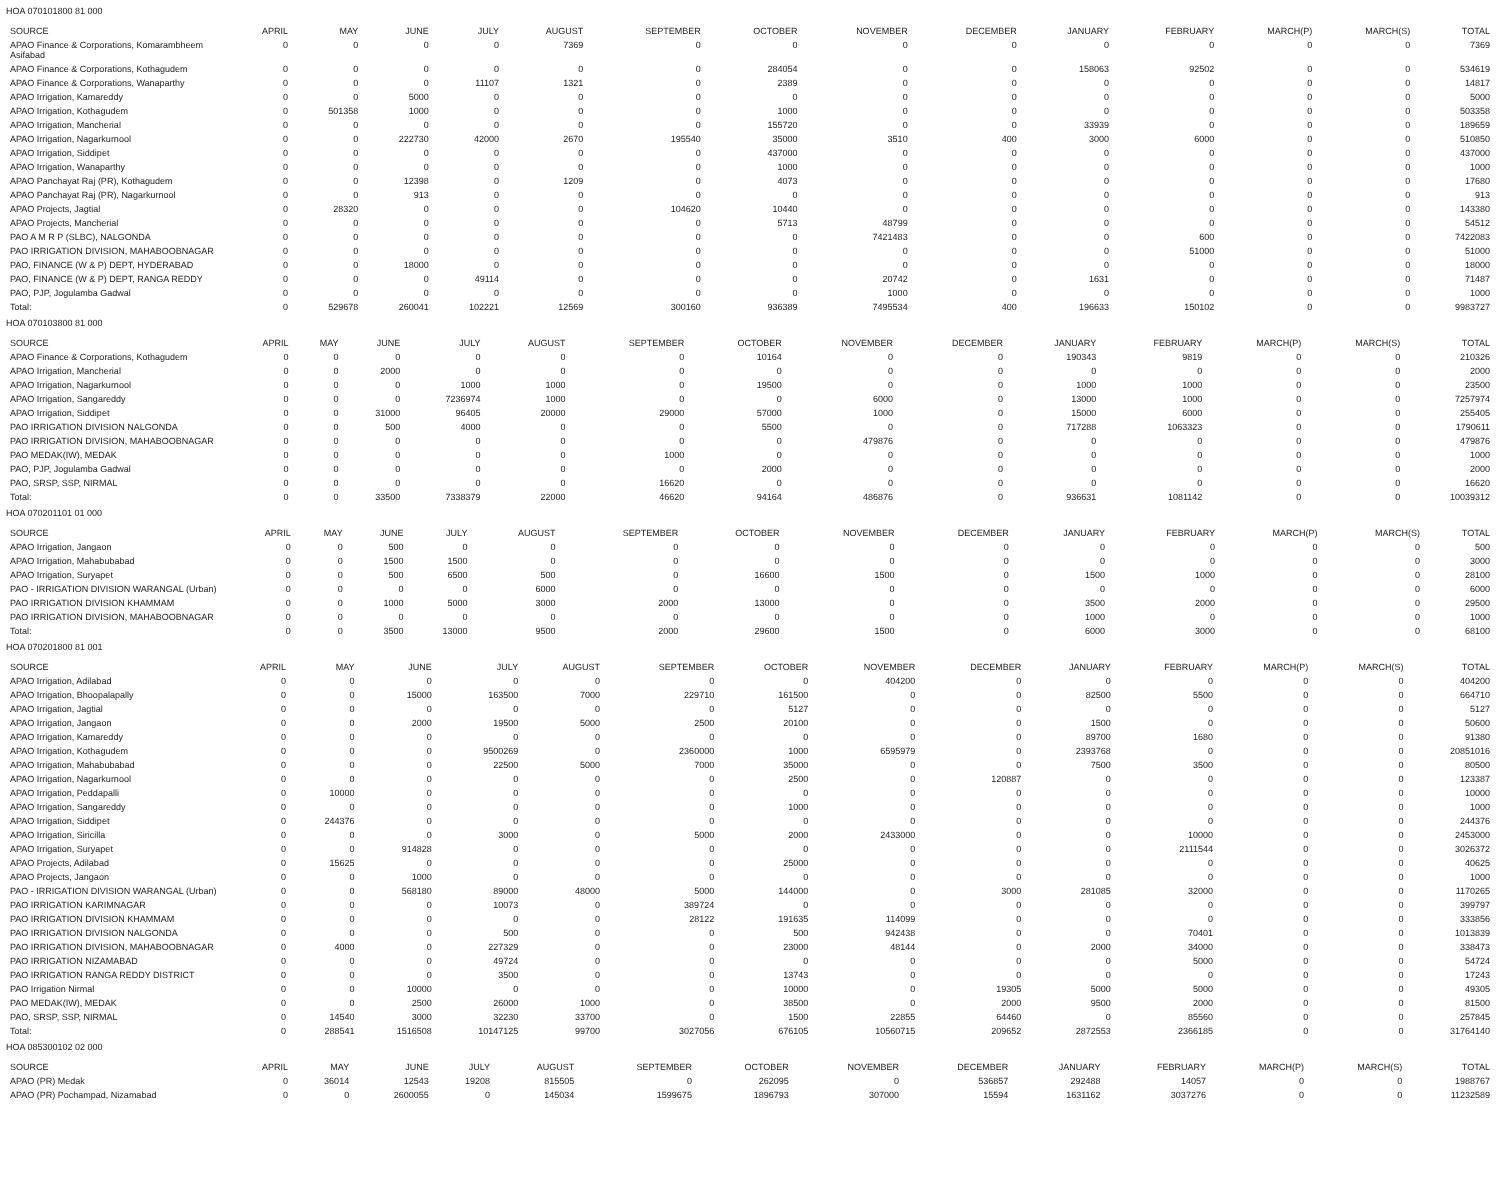HOA 070101800 81 000
| SOURCE | APRIL | MAY | JUNE | JULY | AUGUST | SEPTEMBER | OCTOBER | NOVEMBER | DECEMBER | JANUARY | FEBRUARY | MARCH(P) | MARCH(S) | TOTAL |
| --- | --- | --- | --- | --- | --- | --- | --- | --- | --- | --- | --- | --- | --- | --- |
| APAO Finance & Corporations, Komarambheem Asifabad | 0 | 0 | 0 | 0 | 7369 | 0 | 0 | 0 | 0 | 0 | 0 | 0 | 0 | 7369 |
| APAO Finance & Corporations, Kothagudem | 0 | 0 | 0 | 0 | 0 | 0 | 284054 | 0 | 0 | 158063 | 92502 | 0 | 0 | 534619 |
| APAO Finance & Corporations, Wanaparthy | 0 | 0 | 0 | 11107 | 1321 | 0 | 2389 | 0 | 0 | 0 | 0 | 0 | 0 | 14817 |
| APAO Irrigation, Kamareddy | 0 | 0 | 5000 | 0 | 0 | 0 | 0 | 0 | 0 | 0 | 0 | 0 | 0 | 5000 |
| APAO Irrigation, Kothagudem | 0 | 501358 | 1000 | 0 | 0 | 0 | 1000 | 0 | 0 | 0 | 0 | 0 | 0 | 503358 |
| APAO Irrigation, Mancherial | 0 | 0 | 0 | 0 | 0 | 0 | 155720 | 0 | 0 | 33939 | 0 | 0 | 0 | 189659 |
| APAO Irrigation, Nagarkurnool | 0 | 0 | 222730 | 42000 | 2670 | 195540 | 35000 | 3510 | 400 | 3000 | 6000 | 0 | 0 | 510850 |
| APAO Irrigation, Siddipet | 0 | 0 | 0 | 0 | 0 | 0 | 437000 | 0 | 0 | 0 | 0 | 0 | 0 | 437000 |
| APAO Irrigation, Wanaparthy | 0 | 0 | 0 | 0 | 0 | 0 | 1000 | 0 | 0 | 0 | 0 | 0 | 0 | 1000 |
| APAO Panchayat Raj (PR), Kothagudem | 0 | 0 | 12398 | 0 | 1209 | 0 | 4073 | 0 | 0 | 0 | 0 | 0 | 0 | 17680 |
| APAO Panchayat Raj (PR), Nagarkurnool | 0 | 0 | 913 | 0 | 0 | 0 | 0 | 0 | 0 | 0 | 0 | 0 | 0 | 913 |
| APAO Projects, Jagtial | 0 | 28320 | 0 | 0 | 0 | 104620 | 10440 | 0 | 0 | 0 | 0 | 0 | 0 | 143380 |
| APAO Projects, Mancherial | 0 | 0 | 0 | 0 | 0 | 0 | 5713 | 48799 | 0 | 0 | 0 | 0 | 0 | 54512 |
| PAO A M R P (SLBC), NALGONDA | 0 | 0 | 0 | 0 | 0 | 0 | 0 | 7421483 | 0 | 0 | 600 | 0 | 0 | 7422083 |
| PAO IRRIGATION DIVISION, MAHABOOBNAGAR | 0 | 0 | 0 | 0 | 0 | 0 | 0 | 0 | 0 | 0 | 51000 | 0 | 0 | 51000 |
| PAO, FINANCE (W & P) DEPT, HYDERABAD | 0 | 0 | 18000 | 0 | 0 | 0 | 0 | 0 | 0 | 0 | 0 | 0 | 0 | 18000 |
| PAO, FINANCE (W & P) DEPT, RANGA REDDY | 0 | 0 | 0 | 49114 | 0 | 0 | 0 | 20742 | 0 | 1631 | 0 | 0 | 0 | 71487 |
| PAO, PJP, Jogulamba Gadwal | 0 | 0 | 0 | 0 | 0 | 0 | 0 | 1000 | 0 | 0 | 0 | 0 | 0 | 1000 |
| Total: | 0 | 529678 | 260041 | 102221 | 12569 | 300160 | 936389 | 7495534 | 400 | 196633 | 150102 | 0 | 0 | 9983727 |
HOA 070103800 81 000
| SOURCE | APRIL | MAY | JUNE | JULY | AUGUST | SEPTEMBER | OCTOBER | NOVEMBER | DECEMBER | JANUARY | FEBRUARY | MARCH(P) | MARCH(S) | TOTAL |
| --- | --- | --- | --- | --- | --- | --- | --- | --- | --- | --- | --- | --- | --- | --- |
| APAO Finance & Corporations, Kothagudem | 0 | 0 | 0 | 0 | 0 | 0 | 10164 | 0 | 0 | 190343 | 9819 | 0 | 0 | 210326 |
| APAO Irrigation, Mancherial | 0 | 0 | 2000 | 0 | 0 | 0 | 0 | 0 | 0 | 0 | 0 | 0 | 0 | 2000 |
| APAO Irrigation, Nagarkurnool | 0 | 0 | 0 | 1000 | 1000 | 0 | 19500 | 0 | 0 | 1000 | 1000 | 0 | 0 | 23500 |
| APAO Irrigation, Sangareddy | 0 | 0 | 0 | 7236974 | 1000 | 0 | 0 | 6000 | 0 | 13000 | 1000 | 0 | 0 | 7257974 |
| APAO Irrigation, Siddipet | 0 | 0 | 31000 | 96405 | 20000 | 29000 | 57000 | 1000 | 0 | 15000 | 6000 | 0 | 0 | 255405 |
| PAO IRRIGATION DIVISION NALGONDA | 0 | 0 | 500 | 4000 | 0 | 0 | 5500 | 0 | 0 | 717288 | 1063323 | 0 | 0 | 1790611 |
| PAO IRRIGATION DIVISION, MAHABOOBNAGAR | 0 | 0 | 0 | 0 | 0 | 0 | 0 | 479876 | 0 | 0 | 0 | 0 | 0 | 479876 |
| PAO MEDAK(IW), MEDAK | 0 | 0 | 0 | 0 | 0 | 1000 | 0 | 0 | 0 | 0 | 0 | 0 | 0 | 1000 |
| PAO, PJP, Jogulamba Gadwal | 0 | 0 | 0 | 0 | 0 | 0 | 2000 | 0 | 0 | 0 | 0 | 0 | 0 | 2000 |
| PAO, SRSP, SSP, NIRMAL | 0 | 0 | 0 | 0 | 0 | 16620 | 0 | 0 | 0 | 0 | 0 | 0 | 0 | 16620 |
| Total: | 0 | 0 | 33500 | 7338379 | 22000 | 46620 | 94164 | 486876 | 0 | 936631 | 1081142 | 0 | 0 | 10039312 |
HOA 070201101 01 000
| SOURCE | APRIL | MAY | JUNE | JULY | AUGUST | SEPTEMBER | OCTOBER | NOVEMBER | DECEMBER | JANUARY | FEBRUARY | MARCH(P) | MARCH(S) | TOTAL |
| --- | --- | --- | --- | --- | --- | --- | --- | --- | --- | --- | --- | --- | --- | --- |
| APAO Irrigation, Jangaon | 0 | 0 | 500 | 0 | 0 | 0 | 0 | 0 | 0 | 0 | 0 | 0 | 0 | 500 |
| APAO Irrigation, Mahabubabad | 0 | 0 | 1500 | 1500 | 0 | 0 | 0 | 0 | 0 | 0 | 0 | 0 | 0 | 3000 |
| APAO Irrigation, Suryapet | 0 | 0 | 500 | 6500 | 500 | 0 | 16600 | 1500 | 0 | 1500 | 1000 | 0 | 0 | 28100 |
| PAO - IRRIGATION DIVISION WARANGAL (Urban) | 0 | 0 | 0 | 0 | 6000 | 0 | 0 | 0 | 0 | 0 | 0 | 0 | 0 | 6000 |
| PAO IRRIGATION DIVISION KHAMMAM | 0 | 0 | 1000 | 5000 | 3000 | 2000 | 13000 | 0 | 0 | 3500 | 2000 | 0 | 0 | 29500 |
| PAO IRRIGATION DIVISION, MAHABOOBNAGAR | 0 | 0 | 0 | 0 | 0 | 0 | 0 | 0 | 0 | 1000 | 0 | 0 | 0 | 1000 |
| Total: | 0 | 0 | 3500 | 13000 | 9500 | 2000 | 29600 | 1500 | 0 | 6000 | 3000 | 0 | 0 | 68100 |
HOA 070201800 81 001
| SOURCE | APRIL | MAY | JUNE | JULY | AUGUST | SEPTEMBER | OCTOBER | NOVEMBER | DECEMBER | JANUARY | FEBRUARY | MARCH(P) | MARCH(S) | TOTAL |
| --- | --- | --- | --- | --- | --- | --- | --- | --- | --- | --- | --- | --- | --- | --- |
| APAO Irrigation, Adilabad | 0 | 0 | 0 | 0 | 0 | 0 | 0 | 404200 | 0 | 0 | 0 | 0 | 0 | 404200 |
| APAO Irrigation, Bhoopalapally | 0 | 0 | 15000 | 163500 | 7000 | 229710 | 161500 | 0 | 0 | 82500 | 5500 | 0 | 0 | 664710 |
| APAO Irrigation, Jagtial | 0 | 0 | 0 | 0 | 0 | 0 | 5127 | 0 | 0 | 0 | 0 | 0 | 0 | 5127 |
| APAO Irrigation, Jangaon | 0 | 0 | 2000 | 19500 | 5000 | 2500 | 20100 | 0 | 0 | 1500 | 0 | 0 | 0 | 50600 |
| APAO Irrigation, Kamareddy | 0 | 0 | 0 | 0 | 0 | 0 | 0 | 0 | 0 | 89700 | 1680 | 0 | 0 | 91380 |
| APAO Irrigation, Kothagudem | 0 | 0 | 0 | 9500269 | 0 | 2360000 | 1000 | 6595979 | 0 | 2393768 | 0 | 0 | 0 | 20851016 |
| APAO Irrigation, Mahabubabad | 0 | 0 | 0 | 22500 | 5000 | 7000 | 35000 | 0 | 0 | 7500 | 3500 | 0 | 0 | 80500 |
| APAO Irrigation, Nagarkurnool | 0 | 0 | 0 | 0 | 0 | 0 | 2500 | 0 | 120887 | 0 | 0 | 0 | 0 | 123387 |
| APAO Irrigation, Peddapalli | 0 | 10000 | 0 | 0 | 0 | 0 | 0 | 0 | 0 | 0 | 0 | 0 | 0 | 10000 |
| APAO Irrigation, Sangareddy | 0 | 0 | 0 | 0 | 0 | 0 | 1000 | 0 | 0 | 0 | 0 | 0 | 0 | 1000 |
| APAO Irrigation, Siddipet | 0 | 244376 | 0 | 0 | 0 | 0 | 0 | 0 | 0 | 0 | 0 | 0 | 0 | 244376 |
| APAO Irrigation, Siricilla | 0 | 0 | 0 | 3000 | 0 | 5000 | 2000 | 2433000 | 0 | 0 | 10000 | 0 | 0 | 2453000 |
| APAO Irrigation, Suryapet | 0 | 0 | 914828 | 0 | 0 | 0 | 0 | 0 | 0 | 0 | 2111544 | 0 | 0 | 3026372 |
| APAO Projects, Adilabad | 0 | 15625 | 0 | 0 | 0 | 0 | 25000 | 0 | 0 | 0 | 0 | 0 | 0 | 40625 |
| APAO Projects, Jangaon | 0 | 0 | 1000 | 0 | 0 | 0 | 0 | 0 | 0 | 0 | 0 | 0 | 0 | 1000 |
| PAO - IRRIGATION DIVISION WARANGAL (Urban) | 0 | 0 | 568180 | 89000 | 48000 | 5000 | 144000 | 0 | 3000 | 281085 | 32000 | 0 | 0 | 1170265 |
| PAO IRRIGATION KARIMNAGAR | 0 | 0 | 0 | 10073 | 0 | 389724 | 0 | 0 | 0 | 0 | 0 | 0 | 0 | 399797 |
| PAO IRRIGATION DIVISION KHAMMAM | 0 | 0 | 0 | 0 | 0 | 28122 | 191635 | 114099 | 0 | 0 | 0 | 0 | 0 | 333856 |
| PAO IRRIGATION DIVISION NALGONDA | 0 | 0 | 0 | 500 | 0 | 0 | 500 | 942438 | 0 | 0 | 70401 | 0 | 0 | 1013839 |
| PAO IRRIGATION DIVISION, MAHABOOBNAGAR | 0 | 4000 | 0 | 227329 | 0 | 0 | 23000 | 48144 | 0 | 2000 | 34000 | 0 | 0 | 338473 |
| PAO IRRIGATION NIZAMABAD | 0 | 0 | 0 | 49724 | 0 | 0 | 0 | 0 | 0 | 0 | 5000 | 0 | 0 | 54724 |
| PAO IRRIGATION RANGA REDDY DISTRICT | 0 | 0 | 0 | 3500 | 0 | 0 | 13743 | 0 | 0 | 0 | 0 | 0 | 0 | 17243 |
| PAO Irrigation Nirmal | 0 | 0 | 10000 | 0 | 0 | 0 | 10000 | 0 | 19305 | 5000 | 5000 | 0 | 0 | 49305 |
| PAO MEDAK(IW), MEDAK | 0 | 0 | 2500 | 26000 | 1000 | 0 | 38500 | 0 | 2000 | 9500 | 2000 | 0 | 0 | 81500 |
| PAO, SRSP, SSP, NIRMAL | 0 | 14540 | 3000 | 32230 | 33700 | 0 | 1500 | 22855 | 64460 | 0 | 85560 | 0 | 0 | 257845 |
| Total: | 0 | 288541 | 1516508 | 10147125 | 99700 | 3027056 | 676105 | 10560715 | 209652 | 2872553 | 2366185 | 0 | 0 | 31764140 |
HOA 085300102 02 000
| SOURCE | APRIL | MAY | JUNE | JULY | AUGUST | SEPTEMBER | OCTOBER | NOVEMBER | DECEMBER | JANUARY | FEBRUARY | MARCH(P) | MARCH(S) | TOTAL |
| --- | --- | --- | --- | --- | --- | --- | --- | --- | --- | --- | --- | --- | --- | --- |
| APAO (PR) Medak | 0 | 36014 | 12543 | 19208 | 815505 | 0 | 262095 | 0 | 536857 | 292488 | 14057 | 0 | 0 | 1988767 |
| APAO (PR) Pochampad, Nizamabad | 0 | 0 | 2600055 | 0 | 145034 | 1599675 | 1896793 | 307000 | 15594 | 1631162 | 3037276 | 0 | 0 | 11232589 |